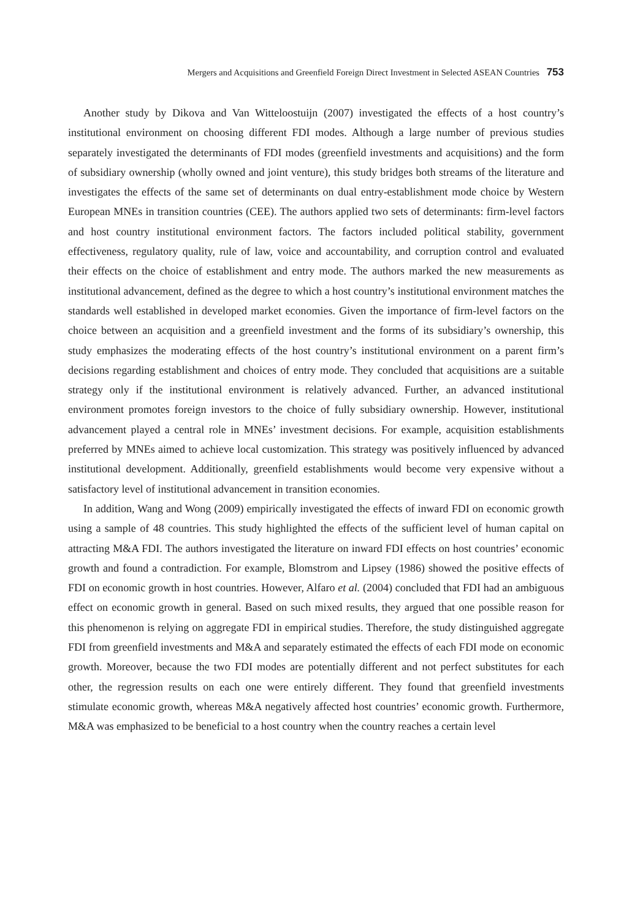Mergers and Acquisitions and Greenfield Foreign Direct Investment in Selected ASEAN Countries 753
Another study by Dikova and Van Witteloostuijn (2007) investigated the effects of a host country’s institutional environment on choosing different FDI modes. Although a large number of previous studies separately investigated the determinants of FDI modes (greenfield investments and acquisitions) and the form of subsidiary ownership (wholly owned and joint venture), this study bridges both streams of the literature and investigates the effects of the same set of determinants on dual entry-establishment mode choice by Western European MNEs in transition countries (CEE). The authors applied two sets of determinants: firm-level factors and host country institutional environment factors. The factors included political stability, government effectiveness, regulatory quality, rule of law, voice and accountability, and corruption control and evaluated their effects on the choice of establishment and entry mode. The authors marked the new measurements as institutional advancement, defined as the degree to which a host country’s institutional environment matches the standards well established in developed market economies. Given the importance of firm-level factors on the choice between an acquisition and a greenfield investment and the forms of its subsidiary’s ownership, this study emphasizes the moderating effects of the host country’s institutional environment on a parent firm’s decisions regarding establishment and choices of entry mode. They concluded that acquisitions are a suitable strategy only if the institutional environment is relatively advanced. Further, an advanced institutional environment promotes foreign investors to the choice of fully subsidiary ownership. However, institutional advancement played a central role in MNEs’ investment decisions. For example, acquisition establishments preferred by MNEs aimed to achieve local customization. This strategy was positively influenced by advanced institutional development. Additionally, greenfield establishments would become very expensive without a satisfactory level of institutional advancement in transition economies.
In addition, Wang and Wong (2009) empirically investigated the effects of inward FDI on economic growth using a sample of 48 countries. This study highlighted the effects of the sufficient level of human capital on attracting M&A FDI. The authors investigated the literature on inward FDI effects on host countries’ economic growth and found a contradiction. For example, Blomstrom and Lipsey (1986) showed the positive effects of FDI on economic growth in host countries. However, Alfaro et al. (2004) concluded that FDI had an ambiguous effect on economic growth in general. Based on such mixed results, they argued that one possible reason for this phenomenon is relying on aggregate FDI in empirical studies. Therefore, the study distinguished aggregate FDI from greenfield investments and M&A and separately estimated the effects of each FDI mode on economic growth. Moreover, because the two FDI modes are potentially different and not perfect substitutes for each other, the regression results on each one were entirely different. They found that greenfield investments stimulate economic growth, whereas M&A negatively affected host countries’ economic growth. Furthermore, M&A was emphasized to be beneficial to a host country when the country reaches a certain level